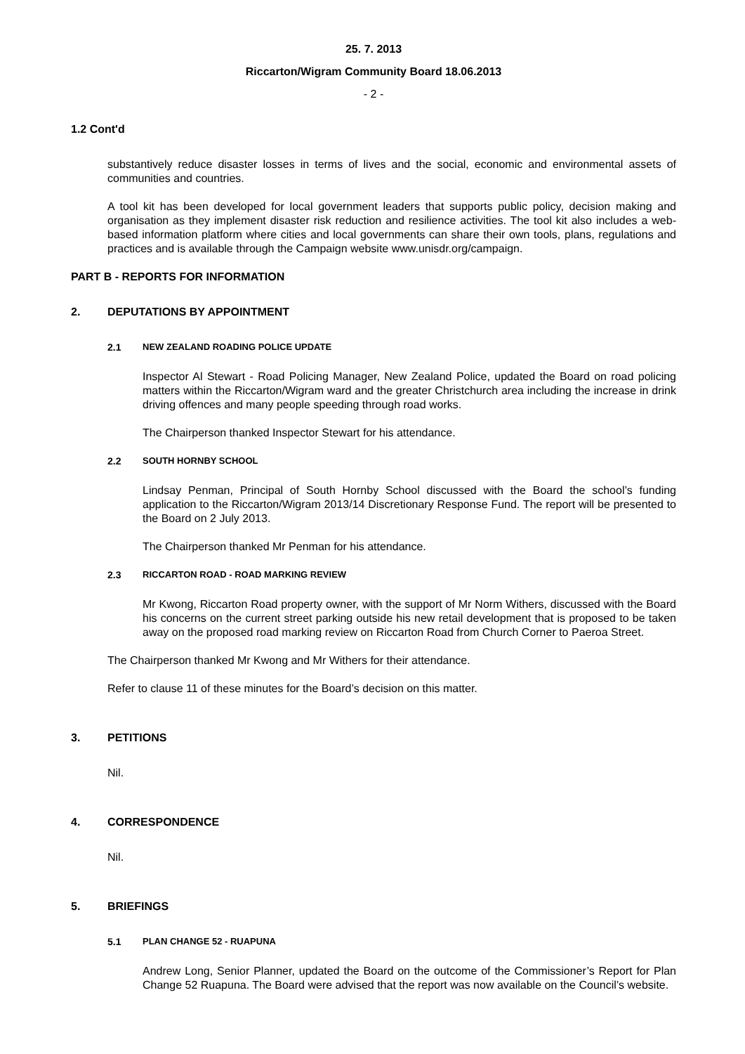25. 7. 2013
Riccarton/Wigram Community Board 18.06.2013
- 2 -
1.2 Cont'd
substantively reduce disaster losses in terms of lives and the social, economic and environmental assets of communities and countries.
A tool kit has been developed for local government leaders that supports public policy, decision making and organisation as they implement disaster risk reduction and resilience activities. The tool kit also includes a web-based information platform where cities and local governments can share their own tools, plans, regulations and practices and is available through the Campaign website www.unisdr.org/campaign.
PART B - REPORTS FOR INFORMATION
2. DEPUTATIONS BY APPOINTMENT
2.1 NEW ZEALAND ROADING POLICE UPDATE
Inspector Al Stewart - Road Policing Manager, New Zealand Police, updated the Board on road policing matters within the Riccarton/Wigram ward and the greater Christchurch area including the increase in drink driving offences and many people speeding through road works.
The Chairperson thanked Inspector Stewart for his attendance.
2.2 SOUTH HORNBY SCHOOL
Lindsay Penman, Principal of South Hornby School discussed with the Board the school’s funding application to the Riccarton/Wigram 2013/14 Discretionary Response Fund. The report will be presented to the Board on 2 July 2013.
The Chairperson thanked Mr Penman for his attendance.
2.3 RICCARTON ROAD - ROAD MARKING REVIEW
Mr Kwong, Riccarton Road property owner, with the support of Mr Norm Withers, discussed with the Board his concerns on the current street parking outside his new retail development that is proposed to be taken away on the proposed road marking review on Riccarton Road from Church Corner to Paeroa Street.
The Chairperson thanked Mr Kwong and Mr Withers for their attendance.
Refer to clause 11 of these minutes for the Board’s decision on this matter.
3. PETITIONS
Nil.
4. CORRESPONDENCE
Nil.
5. BRIEFINGS
5.1 PLAN CHANGE 52 - RUAPUNA
Andrew Long, Senior Planner, updated the Board on the outcome of the Commissioner’s Report for Plan Change 52 Ruapuna. The Board were advised that the report was now available on the Council’s website.